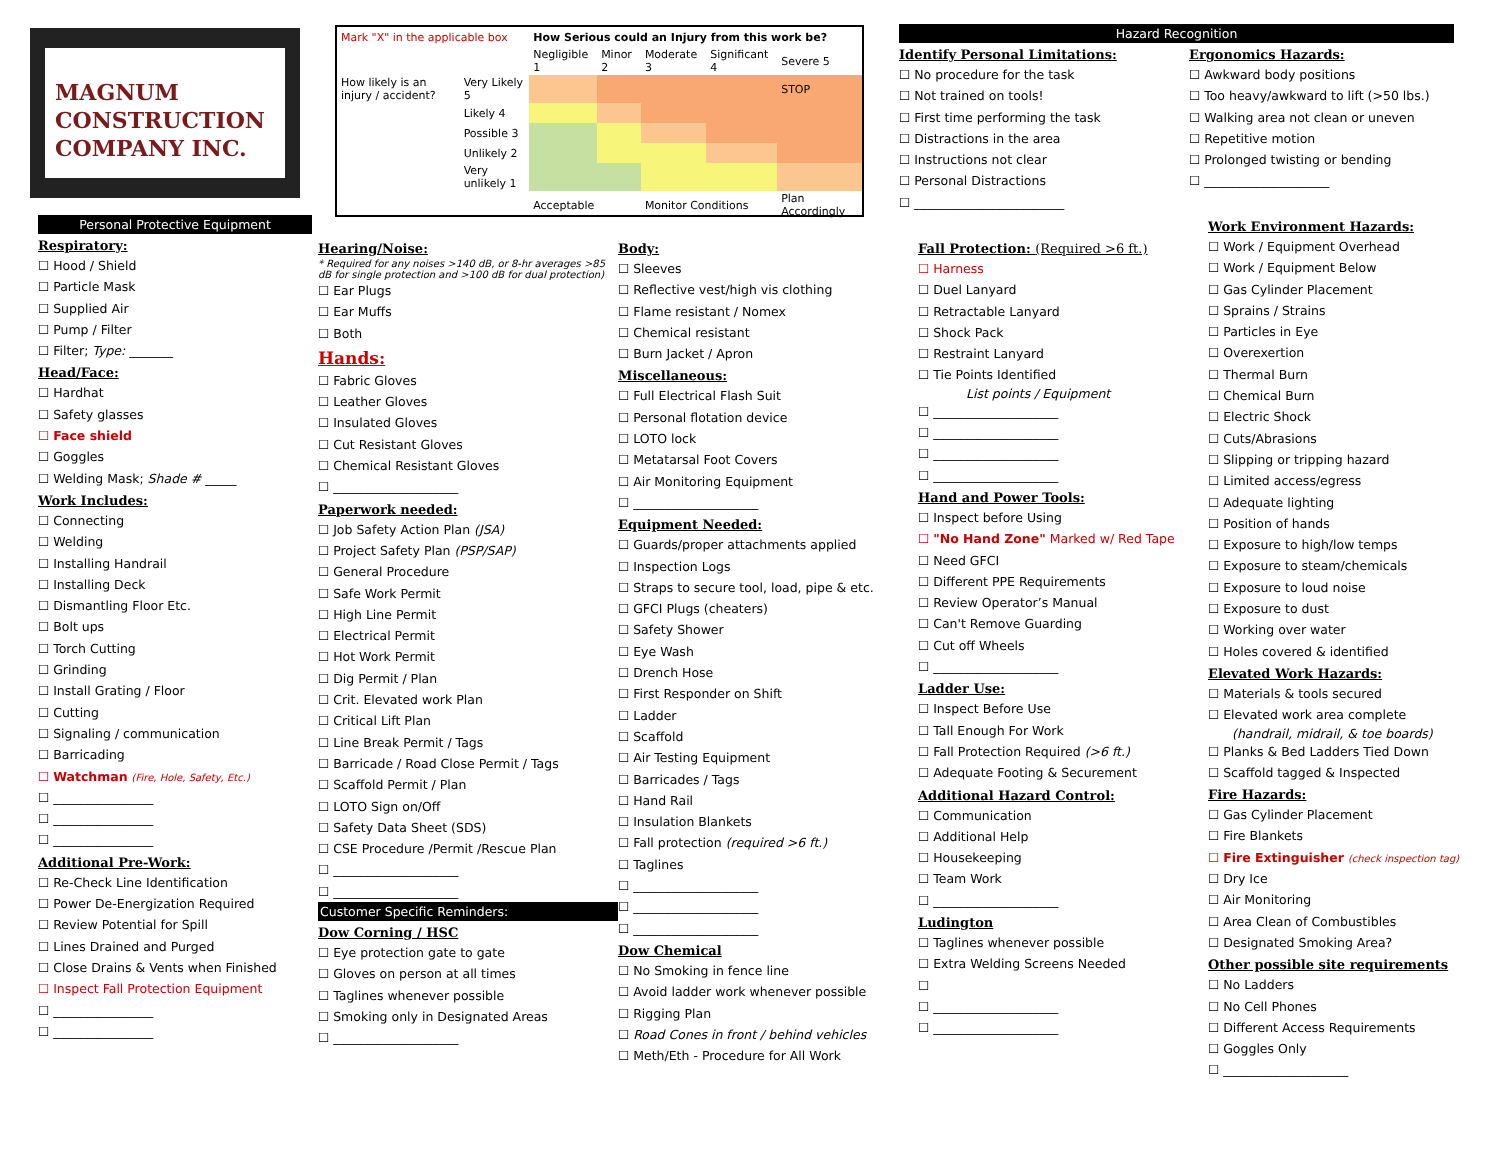MAGNUM
CONSTRUCTION
COMPANY INC.
| Mark "X" in the applicable box | | How Serious could an Injury from this work be? | | | | |
| | | Negligible 1 | Minor 2 | Moderate 3 | Significant 4 | Severe 5 |
| How likely is an injury / accident? | Very Likely 5 | | | | | STOP |
| | Likely 4 | | | | | |
| | Possible 3 | | | | | |
| | Unlikely 2 | | | | | |
| | Very unlikely 1 | | | | | |
| | | Acceptable | | Monitor Conditions | | Plan Accordingly |
Hazard Recognition
Identify Personal Limitations:
No procedure for the task
Not trained on tools!
First time performing the task
Distractions in the area
Instructions not clear
Personal Distractions
________________________
Ergonomics Hazards:
Awkward body positions
Too heavy/awkward to lift (>50 lbs.)
Walking area not clean or uneven
Repetitive motion
Prolonged twisting or bending
____________________
Personal Protective Equipment
Respiratory:
Hood / Shield
Particle Mask
Supplied Air
Pump / Filter
Filter; Type: _______
Head/Face:
Hardhat
Safety glasses
Face shield
Goggles
Welding Mask; Shade # _____
Work Includes:
Connecting
Welding
Installing Handrail
Installing Deck
Dismantling Floor Etc.
Bolt ups
Torch Cutting
Grinding
Install Grating / Floor
Cutting
Signaling / communication
Barricading
Watchman (Fire, Hole, Safety, Etc.)
________________
________________
________________
Additional Pre-Work:
Re-Check Line Identification
Power De-Energization Required
Review Potential for Spill
Lines Drained and Purged
Close Drains & Vents when Finished
Inspect Fall Protection Equipment
________________
________________
Hearing/Noise:
* Required for any noises >140 dB, or 8-hr averages >85 dB for single protection and >100 dB for dual protection)
Ear Plugs
Ear Muffs
Both
Hands:
Fabric Gloves
Leather Gloves
Insulated Gloves
Cut Resistant Gloves
Chemical Resistant Gloves
____________________
Paperwork needed:
Job Safety Action Plan (JSA)
Project Safety Plan (PSP/SAP)
General Procedure
Safe Work Permit
High Line Permit
Electrical Permit
Hot Work Permit
Dig Permit / Plan
Crit. Elevated work Plan
Critical Lift Plan
Line Break Permit / Tags
Barricade / Road Close Permit / Tags
Scaffold Permit / Plan
LOTO Sign on/Off
Safety Data Sheet (SDS)
CSE Procedure /Permit /Rescue Plan
____________________
____________________
Customer Specific Reminders:
Dow Corning / HSC
Eye protection gate to gate
Gloves on person at all times
Taglines whenever possible
Smoking only in Designated Areas
____________________
Body:
Sleeves
Reflective vest/high vis clothing
Flame resistant / Nomex
Chemical resistant
Burn Jacket / Apron
Miscellaneous:
Full Electrical Flash Suit
Personal flotation device
LOTO lock
Metatarsal Foot Covers
Air Monitoring Equipment
____________________
Equipment Needed:
Guards/proper attachments applied
Inspection Logs
Straps to secure tool, load, pipe & etc.
GFCI Plugs (cheaters)
Safety Shower
Eye Wash
Drench Hose
First Responder on Shift
Ladder
Scaffold
Air Testing Equipment
Barricades / Tags
Hand Rail
Insulation Blankets
Fall protection (required >6 ft.)
Taglines
____________________
____________________
____________________
Dow Chemical
No Smoking in fence line
Avoid ladder work whenever possible
Rigging Plan
Road Cones in front / behind vehicles
Meth/Eth - Procedure for All Work
Fall Protection: (Required >6 ft.)
Harness
Duel Lanyard
Retractable Lanyard
Shock Pack
Restraint Lanyard
Tie Points Identified
List points / Equipment
____________________
____________________
____________________
____________________
Hand and Power Tools:
Inspect before Using
"No Hand Zone" Marked w/ Red Tape
Need GFCI
Different PPE Requirements
Review Operator’s Manual
Can't Remove Guarding
Cut off Wheels
____________________
Ladder Use:
Inspect Before Use
Tall Enough For Work
Fall Protection Required (>6 ft.)
Adequate Footing & Securement
Additional Hazard Control:
Communication
Additional Help
Housekeeping
Team Work
____________________
Ludington
Taglines whenever possible
Extra Welding Screens Needed
____________________
____________________
Work Environment Hazards:
Work / Equipment Overhead
Work / Equipment Below
Gas Cylinder Placement
Sprains / Strains
Particles in Eye
Overexertion
Thermal Burn
Chemical Burn
Electric Shock
Cuts/Abrasions
Slipping or tripping hazard
Limited access/egress
Adequate lighting
Position of hands
Exposure to high/low temps
Exposure to steam/chemicals
Exposure to loud noise
Exposure to dust
Working over water
Holes covered & identified
Elevated Work Hazards:
Materials & tools secured
Elevated work area complete
(handrail, midrail, & toe boards)
Planks & Bed Ladders Tied Down
Scaffold tagged & Inspected
Fire Hazards:
Gas Cylinder Placement
Fire Blankets
Fire Extinguisher (check inspection tag)
Dry Ice
Air Monitoring
Area Clean of Combustibles
Designated Smoking Area?
Other possible site requirements
No Ladders
No Cell Phones
Different Access Requirements
Goggles Only
____________________